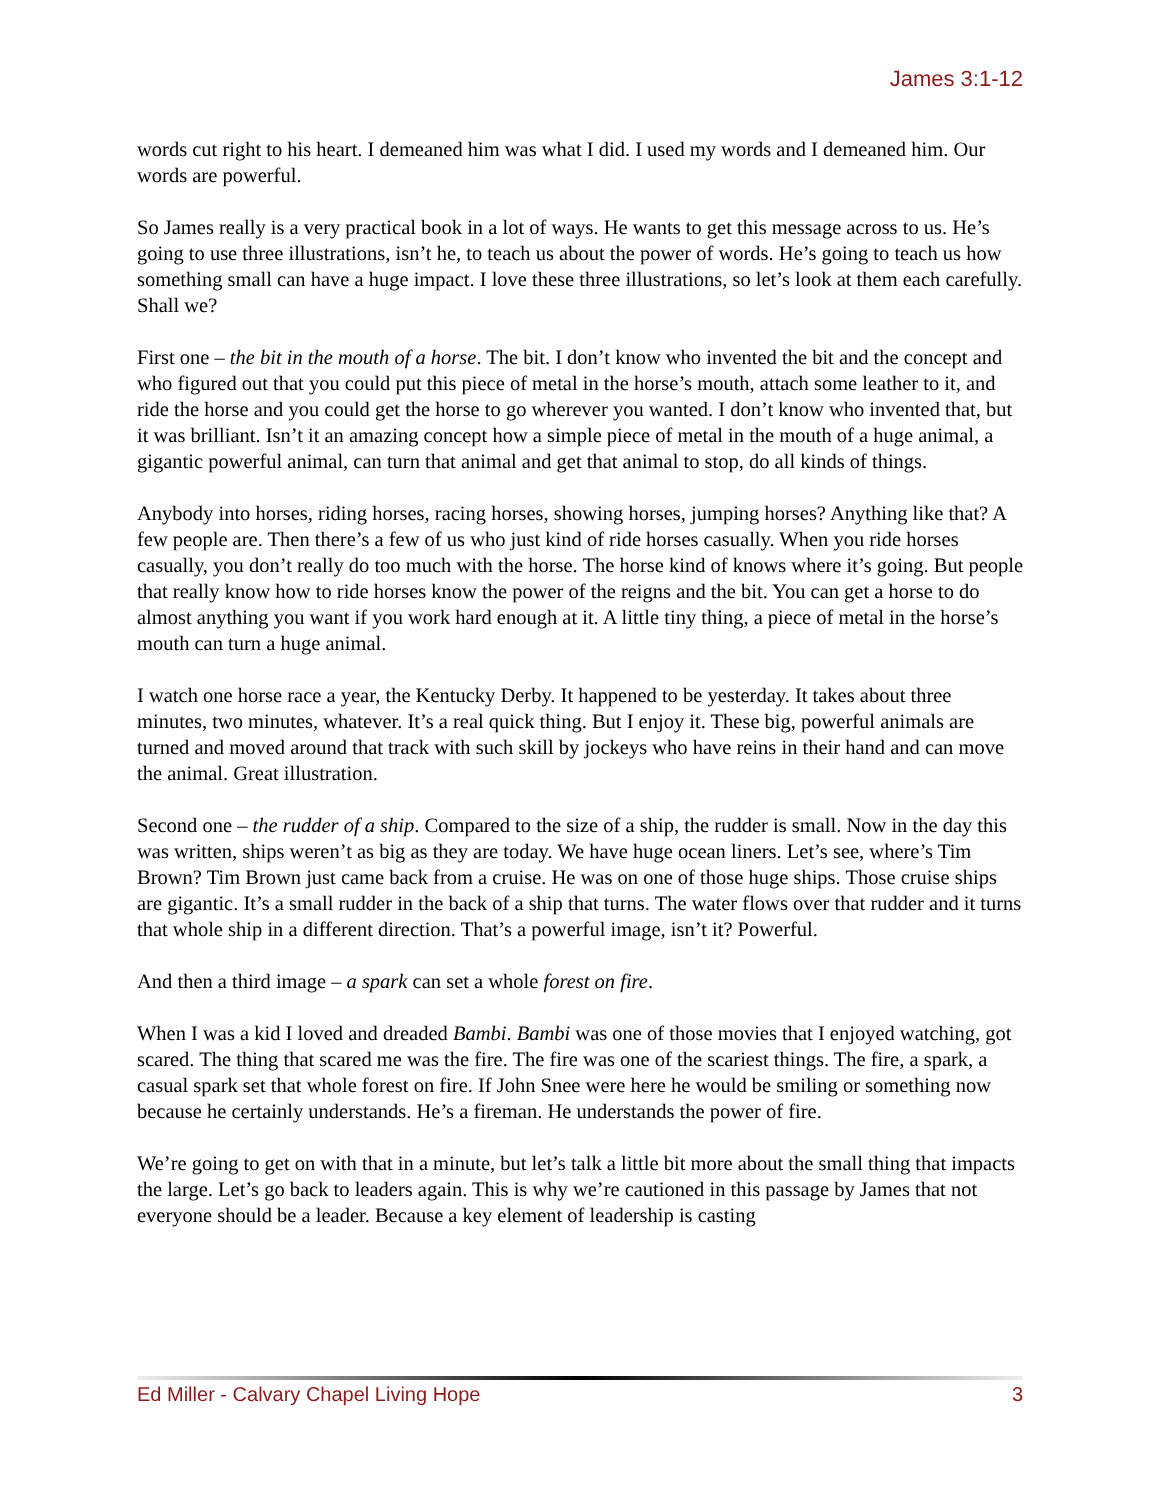James 3:1-12
words cut right to his heart. I demeaned him was what I did. I used my words and I demeaned him. Our words are powerful.
So James really is a very practical book in a lot of ways. He wants to get this message across to us. He’s going to use three illustrations, isn’t he, to teach us about the power of words. He’s going to teach us how something small can have a huge impact. I love these three illustrations, so let’s look at them each carefully. Shall we?
First one – the bit in the mouth of a horse. The bit. I don’t know who invented the bit and the concept and who figured out that you could put this piece of metal in the horse’s mouth, attach some leather to it, and ride the horse and you could get the horse to go wherever you wanted. I don’t know who invented that, but it was brilliant. Isn’t it an amazing concept how a simple piece of metal in the mouth of a huge animal, a gigantic powerful animal, can turn that animal and get that animal to stop, do all kinds of things.
Anybody into horses, riding horses, racing horses, showing horses, jumping horses? Anything like that? A few people are. Then there’s a few of us who just kind of ride horses casually. When you ride horses casually, you don’t really do too much with the horse. The horse kind of knows where it’s going. But people that really know how to ride horses know the power of the reigns and the bit. You can get a horse to do almost anything you want if you work hard enough at it. A little tiny thing, a piece of metal in the horse’s mouth can turn a huge animal.
I watch one horse race a year, the Kentucky Derby. It happened to be yesterday. It takes about three minutes, two minutes, whatever. It’s a real quick thing. But I enjoy it. These big, powerful animals are turned and moved around that track with such skill by jockeys who have reins in their hand and can move the animal. Great illustration.
Second one – the rudder of a ship. Compared to the size of a ship, the rudder is small. Now in the day this was written, ships weren’t as big as they are today. We have huge ocean liners. Let’s see, where’s Tim Brown? Tim Brown just came back from a cruise. He was on one of those huge ships. Those cruise ships are gigantic. It’s a small rudder in the back of a ship that turns. The water flows over that rudder and it turns that whole ship in a different direction. That’s a powerful image, isn’t it? Powerful.
And then a third image – a spark can set a whole forest on fire.
When I was a kid I loved and dreaded Bambi. Bambi was one of those movies that I enjoyed watching, got scared. The thing that scared me was the fire. The fire was one of the scariest things. The fire, a spark, a casual spark set that whole forest on fire. If John Snee were here he would be smiling or something now because he certainly understands. He’s a fireman. He understands the power of fire.
We’re going to get on with that in a minute, but let’s talk a little bit more about the small thing that impacts the large. Let’s go back to leaders again. This is why we’re cautioned in this passage by James that not everyone should be a leader. Because a key element of leadership is casting
Ed Miller - Calvary Chapel Living Hope 3